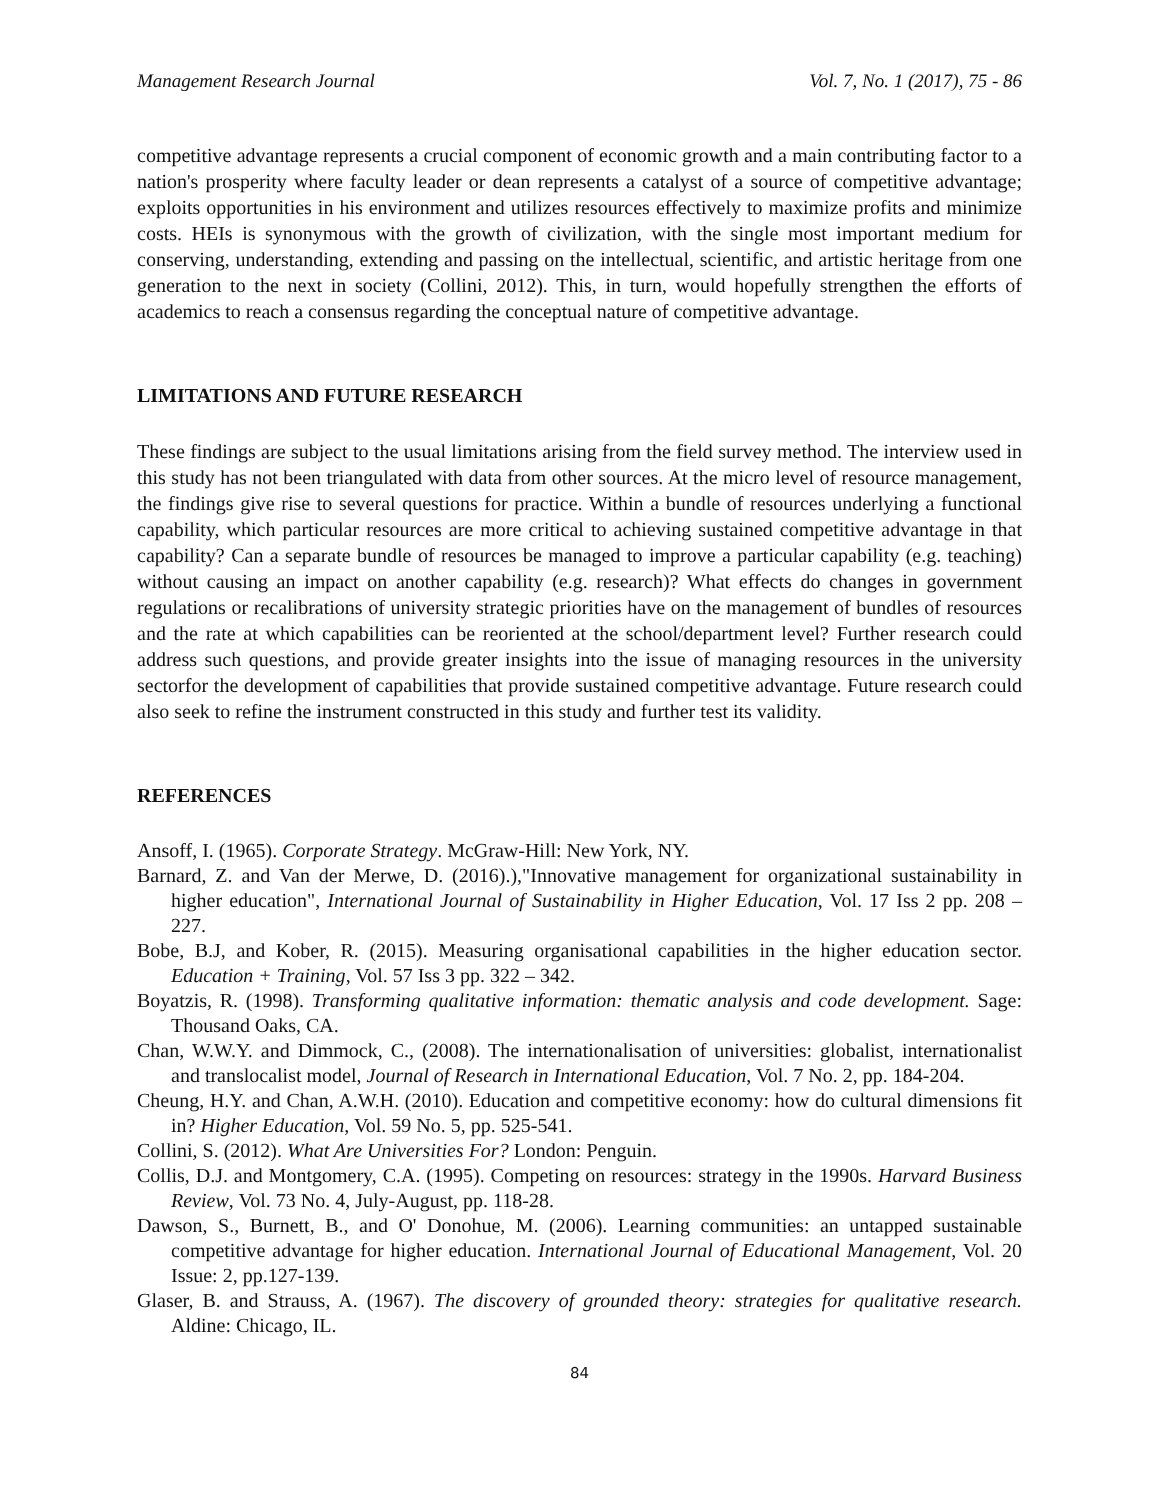Management Research Journal Vol. 7, No. 1 (2017), 75 - 86
competitive advantage represents a crucial component of economic growth and a main contributing factor to a nation's prosperity where faculty leader or dean represents a catalyst of a source of competitive advantage; exploits opportunities in his environment and utilizes resources effectively to maximize profits and minimize costs. HEIs is synonymous with the growth of civilization, with the single most important medium for conserving, understanding, extending and passing on the intellectual, scientific, and artistic heritage from one generation to the next in society (Collini, 2012). This, in turn, would hopefully strengthen the efforts of academics to reach a consensus regarding the conceptual nature of competitive advantage.
LIMITATIONS AND FUTURE RESEARCH
These findings are subject to the usual limitations arising from the field survey method. The interview used in this study has not been triangulated with data from other sources. At the micro level of resource management, the findings give rise to several questions for practice. Within a bundle of resources underlying a functional capability, which particular resources are more critical to achieving sustained competitive advantage in that capability? Can a separate bundle of resources be managed to improve a particular capability (e.g. teaching) without causing an impact on another capability (e.g. research)? What effects do changes in government regulations or recalibrations of university strategic priorities have on the management of bundles of resources and the rate at which capabilities can be reoriented at the school/department level? Further research could address such questions, and provide greater insights into the issue of managing resources in the university sectorfor the development of capabilities that provide sustained competitive advantage. Future research could also seek to refine the instrument constructed in this study and further test its validity.
REFERENCES
Ansoff, I. (1965). Corporate Strategy. McGraw-Hill: New York, NY.
Barnard, Z. and Van der Merwe, D. (2016).),"Innovative management for organizational sustainability in higher education", International Journal of Sustainability in Higher Education, Vol. 17 Iss 2 pp. 208 – 227.
Bobe, B.J, and Kober, R. (2015). Measuring organisational capabilities in the higher education sector. Education + Training, Vol. 57 Iss 3 pp. 322 – 342.
Boyatzis, R. (1998). Transforming qualitative information: thematic analysis and code development. Sage: Thousand Oaks, CA.
Chan, W.W.Y. and Dimmock, C., (2008). The internationalisation of universities: globalist, internationalist and translocalist model, Journal of Research in International Education, Vol. 7 No. 2, pp. 184-204.
Cheung, H.Y. and Chan, A.W.H. (2010). Education and competitive economy: how do cultural dimensions fit in? Higher Education, Vol. 59 No. 5, pp. 525-541.
Collini, S. (2012). What Are Universities For? London: Penguin.
Collis, D.J. and Montgomery, C.A. (1995). Competing on resources: strategy in the 1990s. Harvard Business Review, Vol. 73 No. 4, July-August, pp. 118-28.
Dawson, S., Burnett, B., and O' Donohue, M. (2006). Learning communities: an untapped sustainable competitive advantage for higher education. International Journal of Educational Management, Vol. 20 Issue: 2, pp.127-139.
Glaser, B. and Strauss, A. (1967). The discovery of grounded theory: strategies for qualitative research. Aldine: Chicago, IL.
84